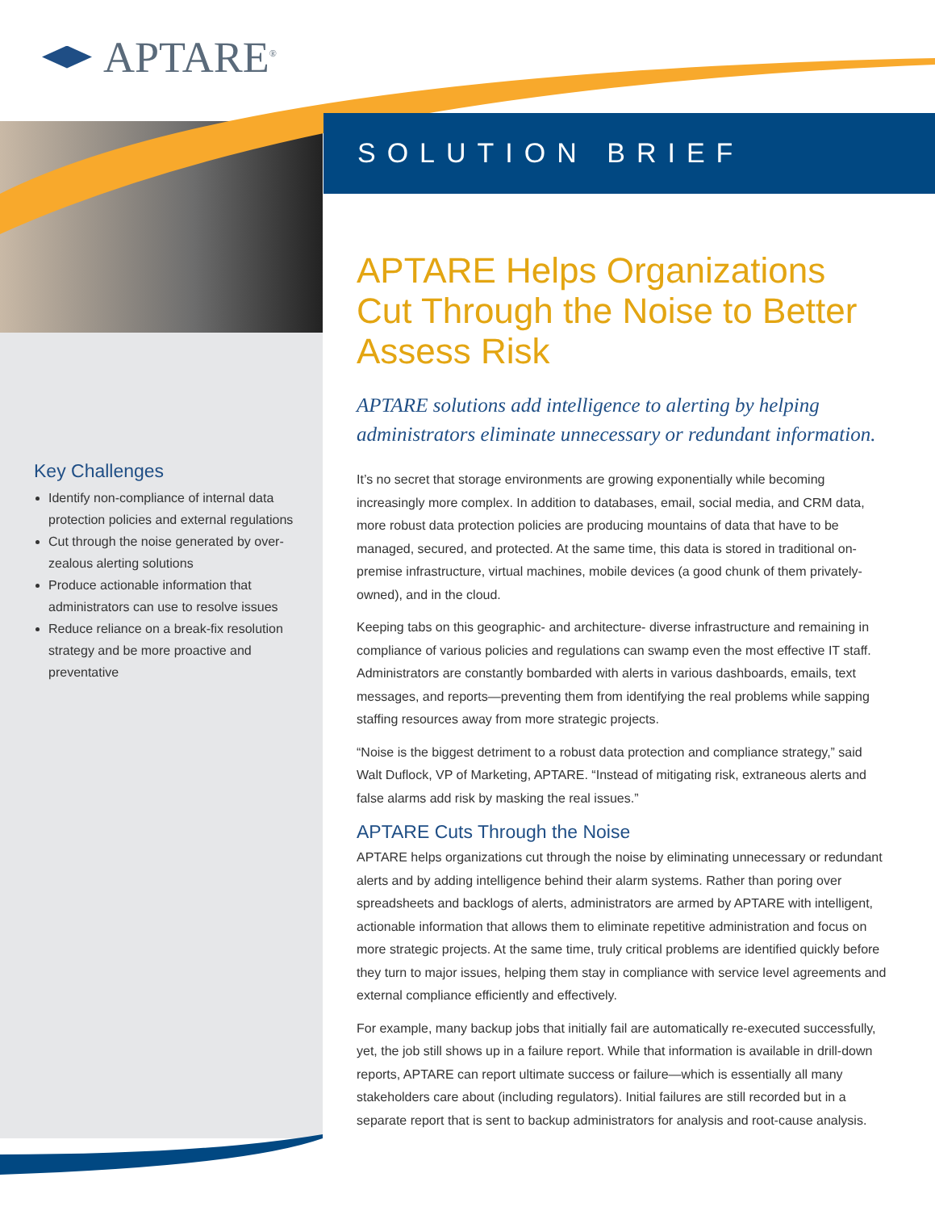APTARE<sup>®</sup>
SOLUTION BRIEF
APTARE Helps Organizations Cut Through the Noise to Better Assess Risk
APTARE solutions add intelligence to alerting by helping administrators eliminate unnecessary or redundant information.
It’s no secret that storage environments are growing exponentially while becoming increasingly more complex. In addition to databases, email, social media, and CRM data, more robust data protection policies are producing mountains of data that have to be managed, secured, and protected. At the same time, this data is stored in traditional on-premise infrastructure, virtual machines, mobile devices (a good chunk of them privately-owned), and in the cloud.
Keeping tabs on this geographic- and architecture- diverse infrastructure and remaining in compliance of various policies and regulations can swamp even the most effective IT staff. Administrators are constantly bombarded with alerts in various dashboards, emails, text messages, and reports—preventing them from identifying the real problems while sapping staffing resources away from more strategic projects.
“Noise is the biggest detriment to a robust data protection and compliance strategy,” said Walt Duflock, VP of Marketing, APTARE. “Instead of mitigating risk, extraneous alerts and false alarms add risk by masking the real issues.”
APTARE Cuts Through the Noise
APTARE helps organizations cut through the noise by eliminating unnecessary or redundant alerts and by adding intelligence behind their alarm systems. Rather than poring over spreadsheets and backlogs of alerts, administrators are armed by APTARE with intelligent, actionable information that allows them to eliminate repetitive administration and focus on more strategic projects. At the same time, truly critical problems are identified quickly before they turn to major issues, helping them stay in compliance with service level agreements and external compliance efficiently and effectively.
For example, many backup jobs that initially fail are automatically re-executed successfully, yet, the job still shows up in a failure report. While that information is available in drill-down reports, APTARE can report ultimate success or failure—which is essentially all many stakeholders care about (including regulators). Initial failures are still recorded but in a separate report that is sent to backup administrators for analysis and root-cause analysis.
Key Challenges
Identify non-compliance of internal data protection policies and external regulations
Cut through the noise generated by over-zealous alerting solutions
Produce actionable information that administrators can use to resolve issues
Reduce reliance on a break-fix resolution strategy and be more proactive and preventative